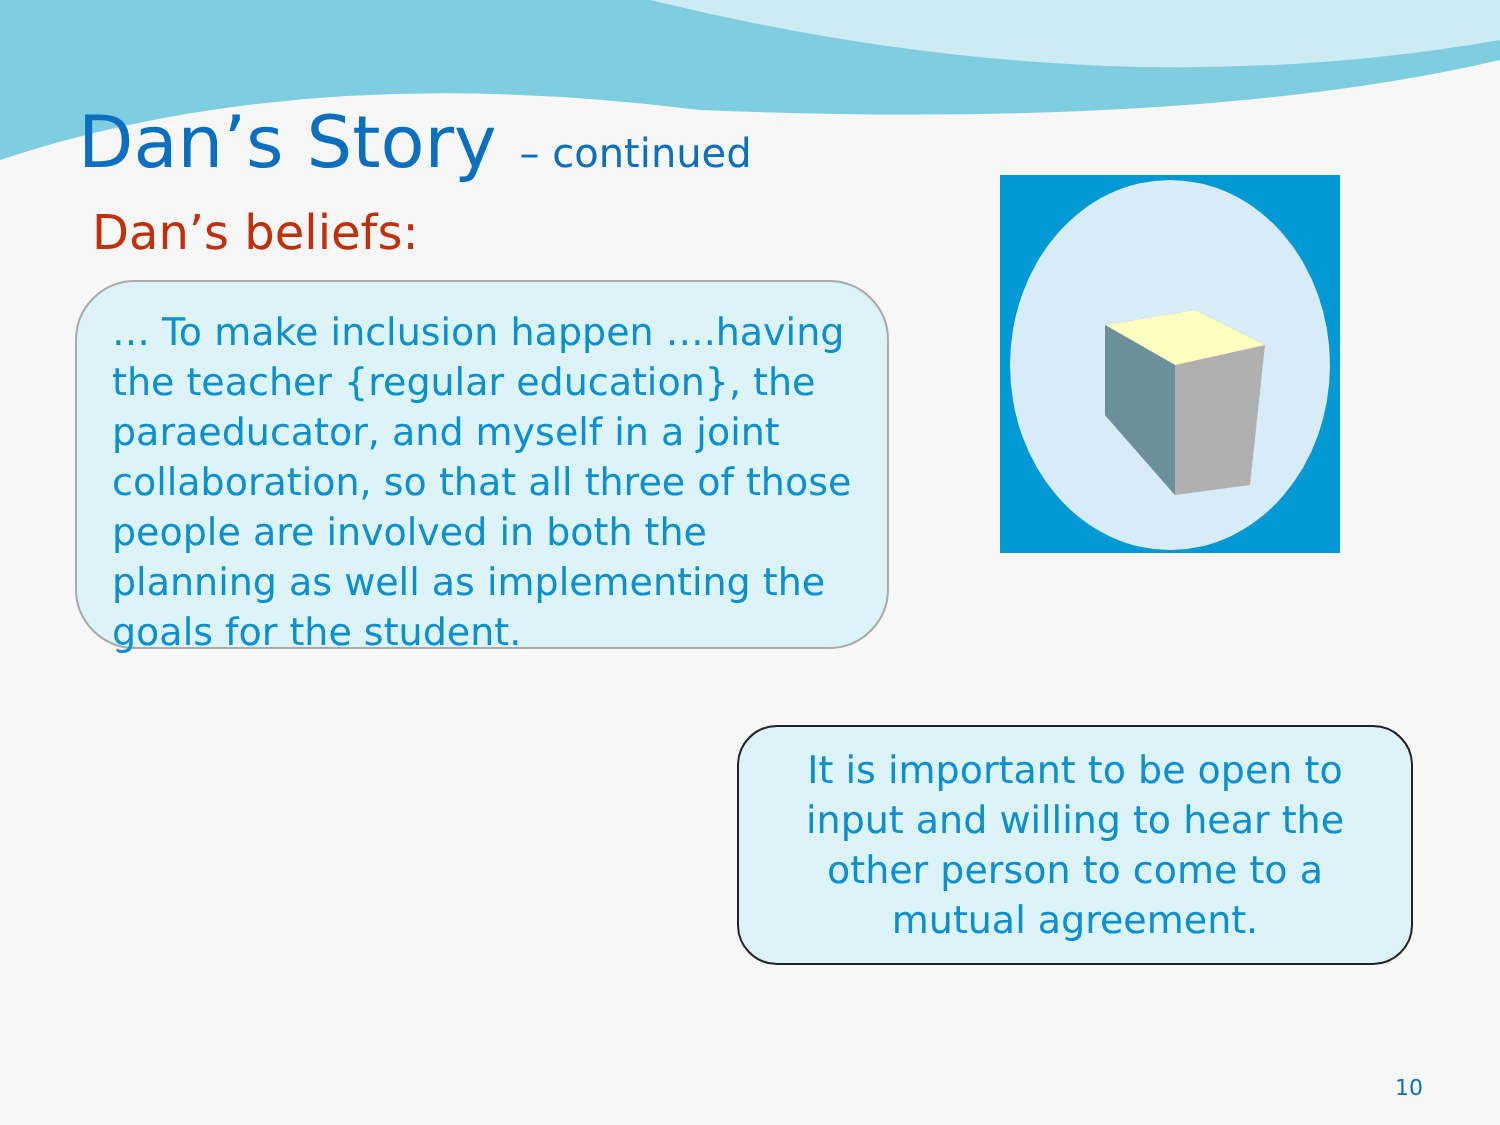Dan’s Story – continued
Dan’s beliefs:
… To make inclusion happen ….having the teacher {regular education}, the paraeducator, and myself in a joint collaboration, so that all three of those people are involved in both the planning as well as implementing the goals for the student.
It is important to be open to input and willing to hear the other person to come to a mutual agreement.
10